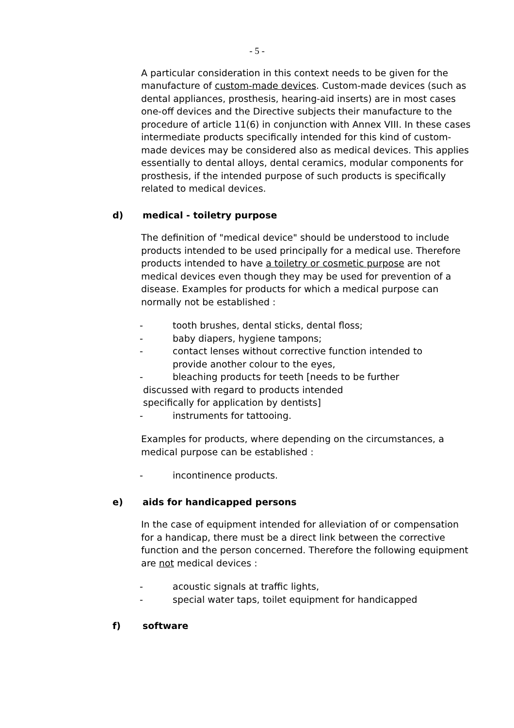- 5 -
A particular consideration in this context needs to be given for the manufacture of custom-made devices. Custom-made devices (such as dental appliances, prosthesis, hearing-aid inserts) are in most cases one-off devices and the Directive subjects their manufacture to the procedure of article 11(6) in conjunction with Annex VIII. In these cases intermediate products specifically intended for this kind of custom-made devices may be considered also as medical devices. This applies essentially to dental alloys, dental ceramics, modular components for prosthesis, if the intended purpose of such products is specifically related to medical devices.
d) medical - toiletry purpose
The definition of "medical device" should be understood to include products intended to be used principally for a medical use. Therefore products intended to have a toiletry or cosmetic purpose are not medical devices even though they may be used for prevention of a disease. Examples for products for which a medical purpose can normally not be established :
- tooth brushes, dental sticks, dental floss;
- baby diapers, hygiene tampons;
- contact lenses without corrective function intended to
provide another colour to the eyes,
- bleaching products for teeth [needs to be further
discussed with regard to products intended
specifically for application by dentists]
- instruments for tattooing.
Examples for products, where depending on the circumstances, a medical purpose can be established :
- incontinence products.
e) aids for handicapped persons
In the case of equipment intended for alleviation of or compensation for a handicap, there must be a direct link between the corrective function and the person concerned. Therefore the following equipment are not medical devices :
- acoustic signals at traffic lights,
- special water taps, toilet equipment for handicapped
f) software